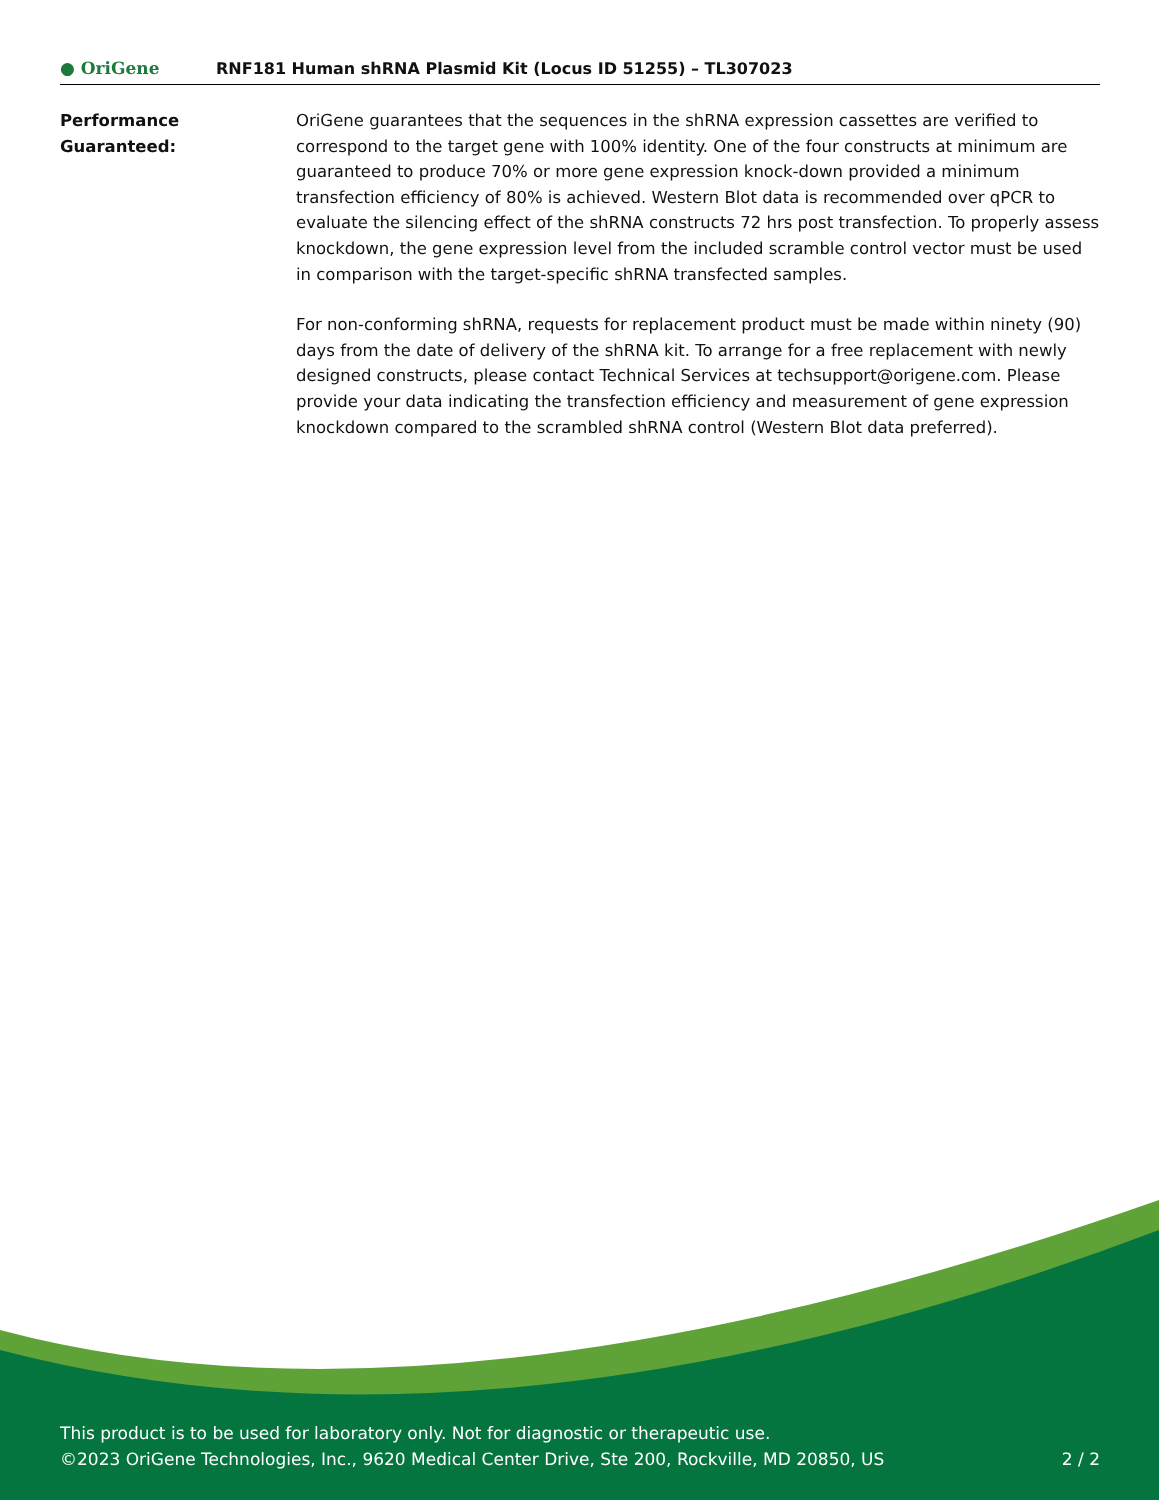● OriGene
RNF181 Human shRNA Plasmid Kit (Locus ID 51255) – TL307023
Performance
Guaranteed:
OriGene guarantees that the sequences in the shRNA expression cassettes are verified to correspond to the target gene with 100% identity. One of the four constructs at minimum are guaranteed to produce 70% or more gene expression knock-down provided a minimum transfection efficiency of 80% is achieved. Western Blot data is recommended over qPCR to evaluate the silencing effect of the shRNA constructs 72 hrs post transfection. To properly assess knockdown, the gene expression level from the included scramble control vector must be used in comparison with the target-specific shRNA transfected samples.
For non-conforming shRNA, requests for replacement product must be made within ninety (90) days from the date of delivery of the shRNA kit. To arrange for a free replacement with newly designed constructs, please contact Technical Services at techsupport@origene.com. Please provide your data indicating the transfection efficiency and measurement of gene expression knockdown compared to the scrambled shRNA control (Western Blot data preferred).
This product is to be used for laboratory only. Not for diagnostic or therapeutic use.
©2023 OriGene Technologies, Inc., 9620 Medical Center Drive, Ste 200, Rockville, MD 20850, US 2 / 2